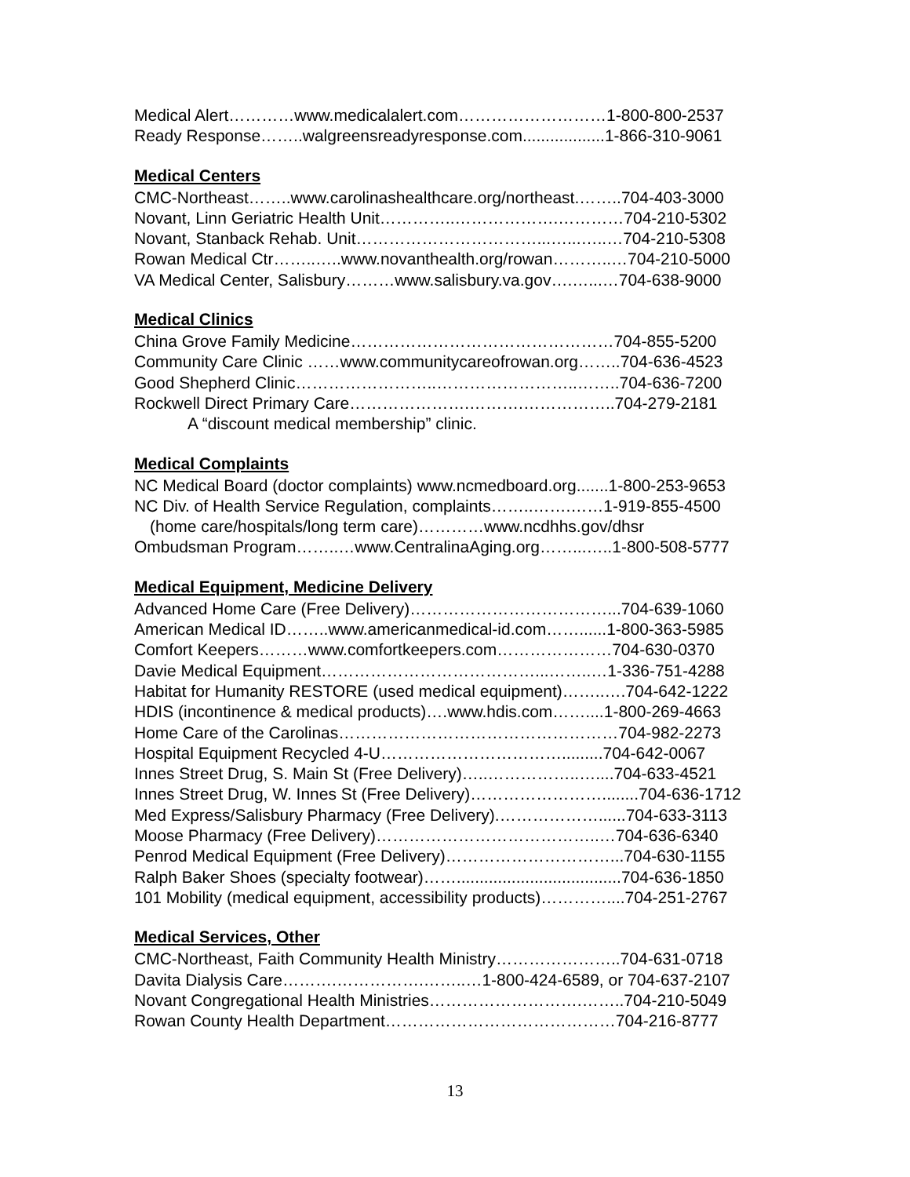Medical Alert…………www.medicalalert.com………………………1-800-800-2537
Ready Response……..walgreensreadyresponse.com..................1-866-310-9061
Medical Centers
CMC-Northeast……..www.carolinashealthcare.org/northeast.……..704-403-3000
Novant, Linn Geriatric Health Unit…………..……………….…………704-210-5302
Novant, Stanback Rehab. Unit……………………………...…...…..…704-210-5308
Rowan Medical Ctr……..…..www.novanthealth.org/rowan………..…704-210-5000
VA Medical Center, Salisbury………www.salisbury.va.gov….…...…704-638-9000
Medical Clinics
China Grove Family Medicine…………………………………………704-855-5200
Community Care Clinic ……www.communitycareofrowan.org……..704-636-4523
Good Shepherd Clinic……………………..……………………..……..704-636-7200
Rockwell Direct Primary Care………………….……….……………..704-279-2181
A “discount medical membership” clinic.
Medical Complaints
NC Medical Board (doctor complaints) www.ncmedboard.org.......1-800-253-9653
NC Div. of Health Service Regulation, complaints……..…….……1-919-855-4500
(home care/hospitals/long term care)…………www.ncdhhs.gov/dhsr
Ombudsman Program……..…www.CentralinaAging.org……...…..1-800-508-5777
Medical Equipment, Medicine Delivery
Advanced Home Care (Free Delivery)………………………………...704-639-1060
American Medical ID……..www.americanmedical-id.com……......1-800-363-5985
Comfort Keepers………www.comfortkeepers.com…………………704-630-0370
Davie Medical Equipment…………………………………...……..…1-336-751-4288
Habitat for Humanity RESTORE (used medical equipment)……..….704-642-1222
HDIS (incontinence & medical products)….www.hdis.com……....1-800-269-4663
Home Care of the Carolinas……………………………………………704-982-2273
Hospital Equipment Recycled 4-U…………………………….........704-642-0067
Innes Street Drug, S. Main St (Free Delivery)…..……………..…....704-633-4521
Innes Street Drug, W. Innes St (Free Delivery)……………………........704-636-1712
Med Express/Salisbury Pharmacy (Free Delivery).………………......704-633-3113
Moose Pharmacy (Free Delivery)…………………………………..…704-636-6340
Penrod Medical Equipment (Free Delivery)…………………………...704-630-1155
Ralph Baker Shoes (specialty footwear)……....................................704-636-1850
101 Mobility (medical equipment, accessibility products)…………....704-251-2767
Medical Services, Other
CMC-Northeast, Faith Community Health Ministry…………………..704-631-0718
Davita Dialysis Care……….…………….……..…1-800-424-6589, or 704-637-2107
Novant Congregational Health Ministries……………………….……..704-210-5049
Rowan County Health Department……………………………………704-216-8777
13